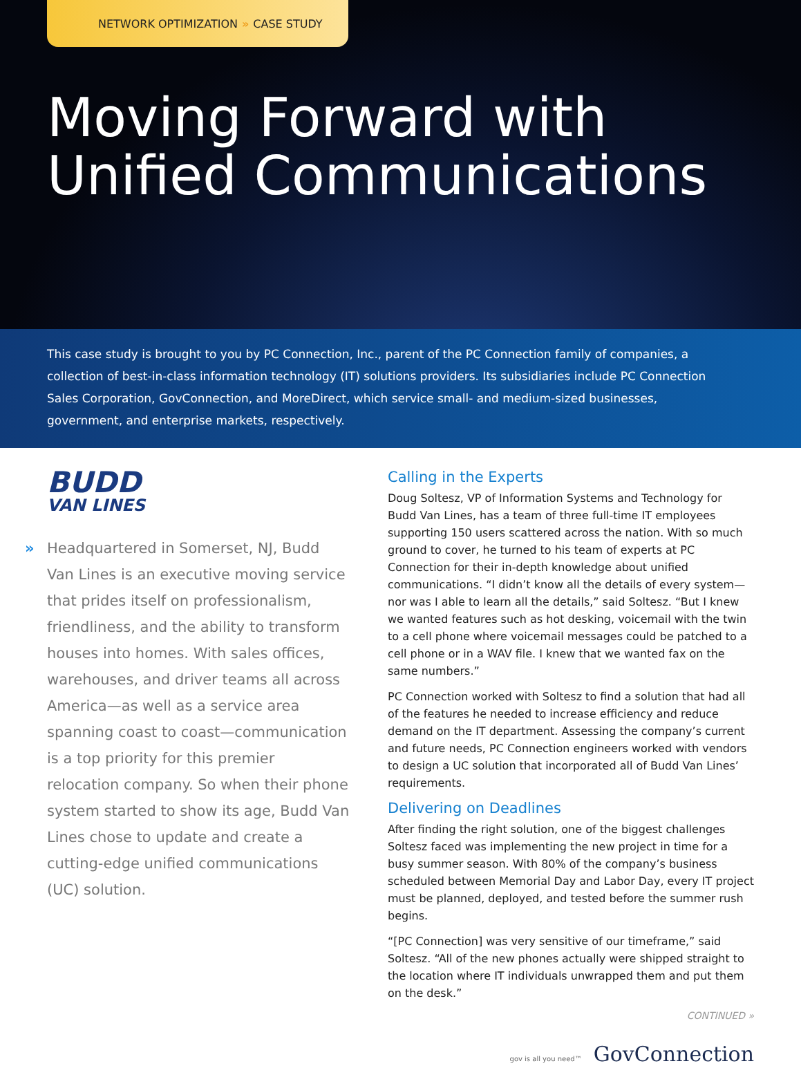NETWORK OPTIMIZATION » CASE STUDY
Moving Forward with
Unified Communications
This case study is brought to you by PC Connection, Inc., parent of the PC Connection family of companies, a collection of best-in-class information technology (IT) solutions providers. Its subsidiaries include PC Connection Sales Corporation, GovConnection, and MoreDirect, which service small- and medium-sized businesses, government, and enterprise markets, respectively.
BUDD
VAN LINES
» Headquartered in Somerset, NJ, Budd Van Lines is an executive moving service that prides itself on professionalism, friendliness, and the ability to transform houses into homes. With sales offices, warehouses, and driver teams all across America—as well as a service area spanning coast to coast—communication is a top priority for this premier relocation company. So when their phone system started to show its age, Budd Van Lines chose to update and create a cutting-edge unified communications (UC) solution.
Calling in the Experts
Doug Soltesz, VP of Information Systems and Technology for Budd Van Lines, has a team of three full-time IT employees supporting 150 users scattered across the nation. With so much ground to cover, he turned to his team of experts at PC Connection for their in-depth knowledge about unified communications. “I didn’t know all the details of every system—nor was I able to learn all the details,” said Soltesz. “But I knew we wanted features such as hot desking, voicemail with the twin to a cell phone where voicemail messages could be patched to a cell phone or in a WAV file. I knew that we wanted fax on the same numbers.”
PC Connection worked with Soltesz to find a solution that had all of the features he needed to increase efficiency and reduce demand on the IT department. Assessing the company’s current and future needs, PC Connection engineers worked with vendors to design a UC solution that incorporated all of Budd Van Lines’ requirements.
Delivering on Deadlines
After finding the right solution, one of the biggest challenges Soltesz faced was implementing the new project in time for a busy summer season. With 80% of the company’s business scheduled between Memorial Day and Labor Day, every IT project must be planned, deployed, and tested before the summer rush begins.
“[PC Connection] was very sensitive of our timeframe,” said Soltesz. “All of the new phones actually were shipped straight to the location where IT individuals unwrapped them and put them on the desk.”
CONTINUED »
gov is all you need™ GovConnection